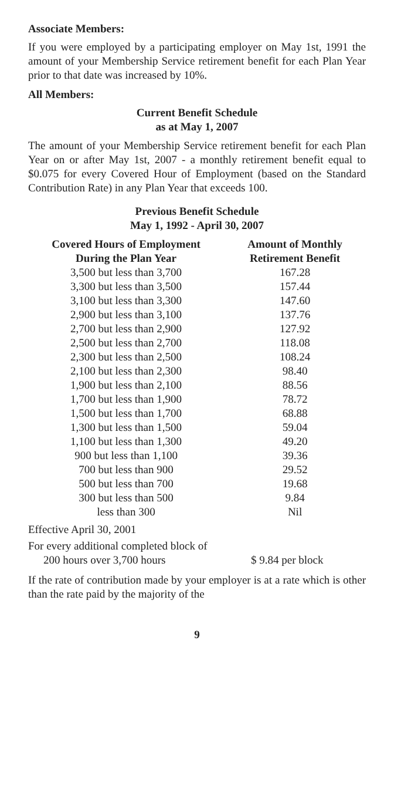Associate Members:
If you were employed by a participating employer on May 1st, 1991 the amount of your Membership Service retirement benefit for each Plan Year prior to that date was increased by 10%.
All Members:
Current Benefit Schedule
as at May 1, 2007
The amount of your Membership Service retirement benefit for each Plan Year on or after May 1st, 2007 - a monthly retirement benefit equal to $0.075 for every Covered Hour of Employment (based on the Standard Contribution Rate) in any Plan Year that exceeds 100.
Previous Benefit Schedule
May 1, 1992 - April 30, 2007
| Covered Hours of Employment During the Plan Year | Amount of Monthly Retirement Benefit |
| --- | --- |
| 3,500 but less than 3,700 | 167.28 |
| 3,300 but less than 3,500 | 157.44 |
| 3,100 but less than 3,300 | 147.60 |
| 2,900 but less than 3,100 | 137.76 |
| 2,700 but less than 2,900 | 127.92 |
| 2,500 but less than 2,700 | 118.08 |
| 2,300 but less than 2,500 | 108.24 |
| 2,100 but less than 2,300 | 98.40 |
| 1,900 but less than 2,100 | 88.56 |
| 1,700 but less than 1,900 | 78.72 |
| 1,500 but less than 1,700 | 68.88 |
| 1,300 but less than 1,500 | 59.04 |
| 1,100 but less than 1,300 | 49.20 |
| 900 but less than 1,100 | 39.36 |
| 700 but less than 900 | 29.52 |
| 500 but less than 700 | 19.68 |
| 300 but less than 500 | 9.84 |
| less than 300 | Nil |
Effective April 30, 2001
For every additional completed block of
200 hours over 3,700 hours $ 9.84 per block
If the rate of contribution made by your employer is at a rate which is other than the rate paid by the majority of the
9